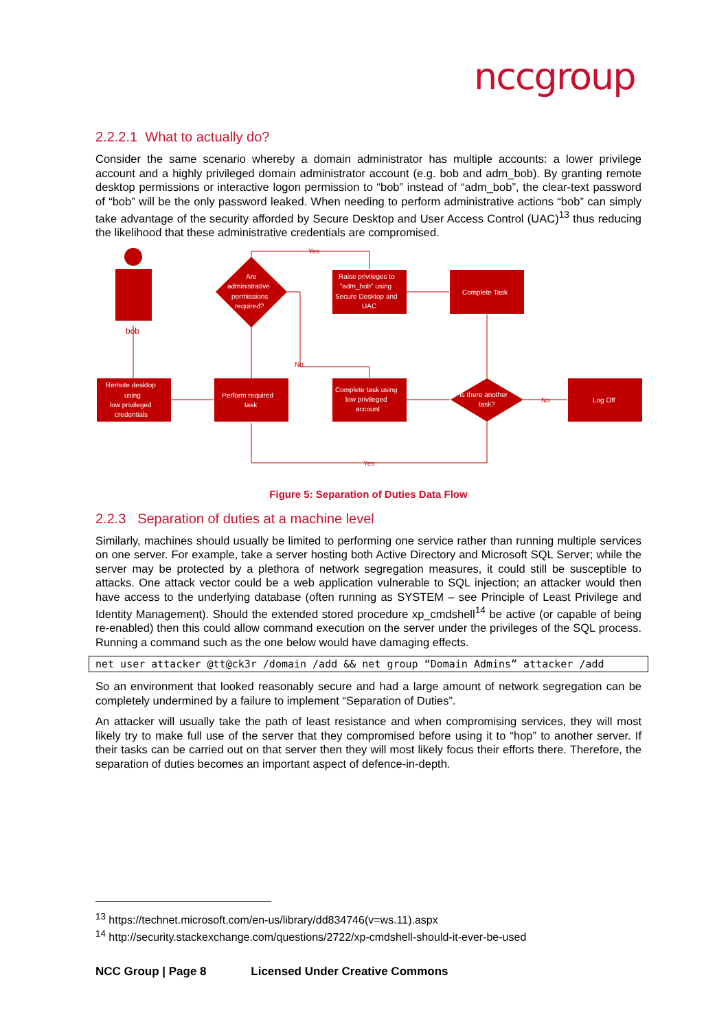nccgroup
2.2.2.1 What to actually do?
Consider the same scenario whereby a domain administrator has multiple accounts: a lower privilege account and a highly privileged domain administrator account (e.g. bob and adm_bob). By granting remote desktop permissions or interactive logon permission to “bob” instead of “adm_bob”, the clear-text password of “bob” will be the only password leaked. When needing to perform administrative actions “bob” can simply take advantage of the security afforded by Secure Desktop and User Access Control (UAC)<sup>13</sup> thus reducing the likelihood that these administrative credentials are compromised.
bob
Remote desktop
using
low privileged
credentials
Perform required
task
Are
administrative
permissions
required?
Raise privileges to
“adm_bob” using
Secure Desktop and
UAC
Complete Task
Complete task using
low privileged
account
Is there another
task?
Log Off
Yes
No
No
Yes
Figure 5: Separation of Duties Data Flow
2.2.3 Separation of duties at a machine level
Similarly, machines should usually be limited to performing one service rather than running multiple services on one server. For example, take a server hosting both Active Directory and Microsoft SQL Server; while the server may be protected by a plethora of network segregation measures, it could still be susceptible to attacks. One attack vector could be a web application vulnerable to SQL injection; an attacker would then have access to the underlying database (often running as SYSTEM – see Principle of Least Privilege and Identity Management). Should the extended stored procedure xp_cmdshell<sup>14</sup> be active (or capable of being re-enabled) then this could allow command execution on the server under the privileges of the SQL process. Running a command such as the one below would have damaging effects.
net user attacker @tt@ck3r /domain /add && net group “Domain Admins” attacker /add
So an environment that looked reasonably secure and had a large amount of network segregation can be completely undermined by a failure to implement “Separation of Duties”.
An attacker will usually take the path of least resistance and when compromising services, they will most likely try to make full use of the server that they compromised before using it to “hop” to another server. If their tasks can be carried out on that server then they will most likely focus their efforts there. Therefore, the separation of duties becomes an important aspect of defence-in-depth.
<sup>13</sup> https://technet.microsoft.com/en-us/library/dd834746(v=ws.11).aspx
<sup>14</sup> http://security.stackexchange.com/questions/2722/xp-cmdshell-should-it-ever-be-used
NCC Group | Page 8 Licensed Under Creative Commons